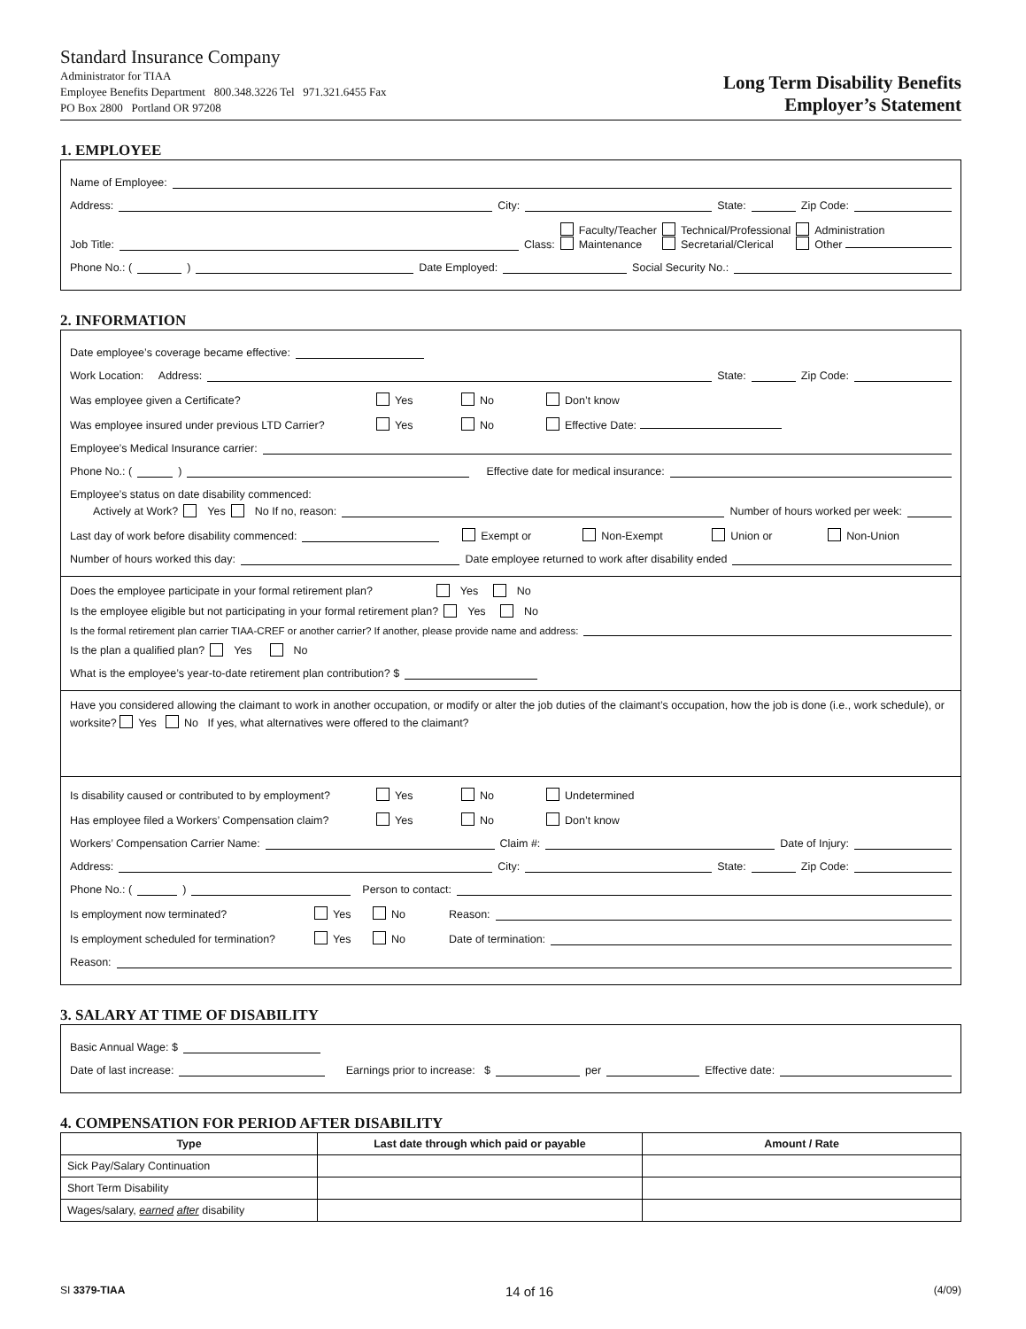Standard Insurance Company
Administrator for TIAA
Employee Benefits Department 800.348.3226 Tel 971.321.6455 Fax
PO Box 2800 Portland OR 97208
Long Term Disability Benefits
Employer’s Statement
1. EMPLOYEE
Name of Employee:
Address: City: State: Zip Code:
Job Title: Class: Faculty/Teacher
Maintenance Technical/Professional
Secretarial/Clerical Administration
Other
Phone No.: ( ) Date Employed: Social Security No.:
2. INFORMATION
Date employee’s coverage became effective:
Work Location: Address: State: Zip Code:
Was employee given a Certificate? Yes No Don’t know
Was employee insured under previous LTD Carrier? Yes No Effective Date:
Employee’s Medical Insurance carrier:
Phone No.: ( ) Effective date for medical insurance:
Employee’s status on date disability commenced:
Actively at Work? Yes No If no, reason: Number of hours worked per week:
Last day of work before disability commenced: Exempt or Non-Exempt Union or Non-Union
Number of hours worked this day: Date employee returned to work after disability ended
Does the employee participate in your formal retirement plan? Yes No
Is the employee eligible but not participating in your formal retirement plan? Yes No
Is the formal retirement plan carrier TIAA-CREF or another carrier? If another, please provide name and address:
Is the plan a qualified plan? Yes No
What is the employee’s year-to-date retirement plan contribution? $
Have you considered allowing the claimant to work in another occupation, or modify or alter the job duties of the claimant’s occupation, how the job is done (i.e., work schedule), or worksite? Yes No If yes, what alternatives were offered to the claimant?
Is disability caused or contributed to by employment? Yes No Undetermined
Has employee filed a Workers’ Compensation claim? Yes No Don’t know
Workers’ Compensation Carrier Name: Claim #: Date of Injury:
Address: City: State: Zip Code:
Phone No.: ( ) Person to contact:
Is employment now terminated? Yes No Reason:
Is employment scheduled for termination? Yes No Date of termination:
Reason:
3. SALARY AT TIME OF DISABILITY
Basic Annual Wage: $
Date of last increase: Earnings prior to increase: $ per Effective date:
4. COMPENSATION FOR PERIOD AFTER DISABILITY
| Type | Last date through which paid or payable | Amount / Rate |
| --- | --- | --- |
| Sick Pay/Salary Continuation | | |
| Short Term Disability | | |
| Wages/salary, earned after disability | | |
SI 3379-TIAA 14 of 16 (4/09)